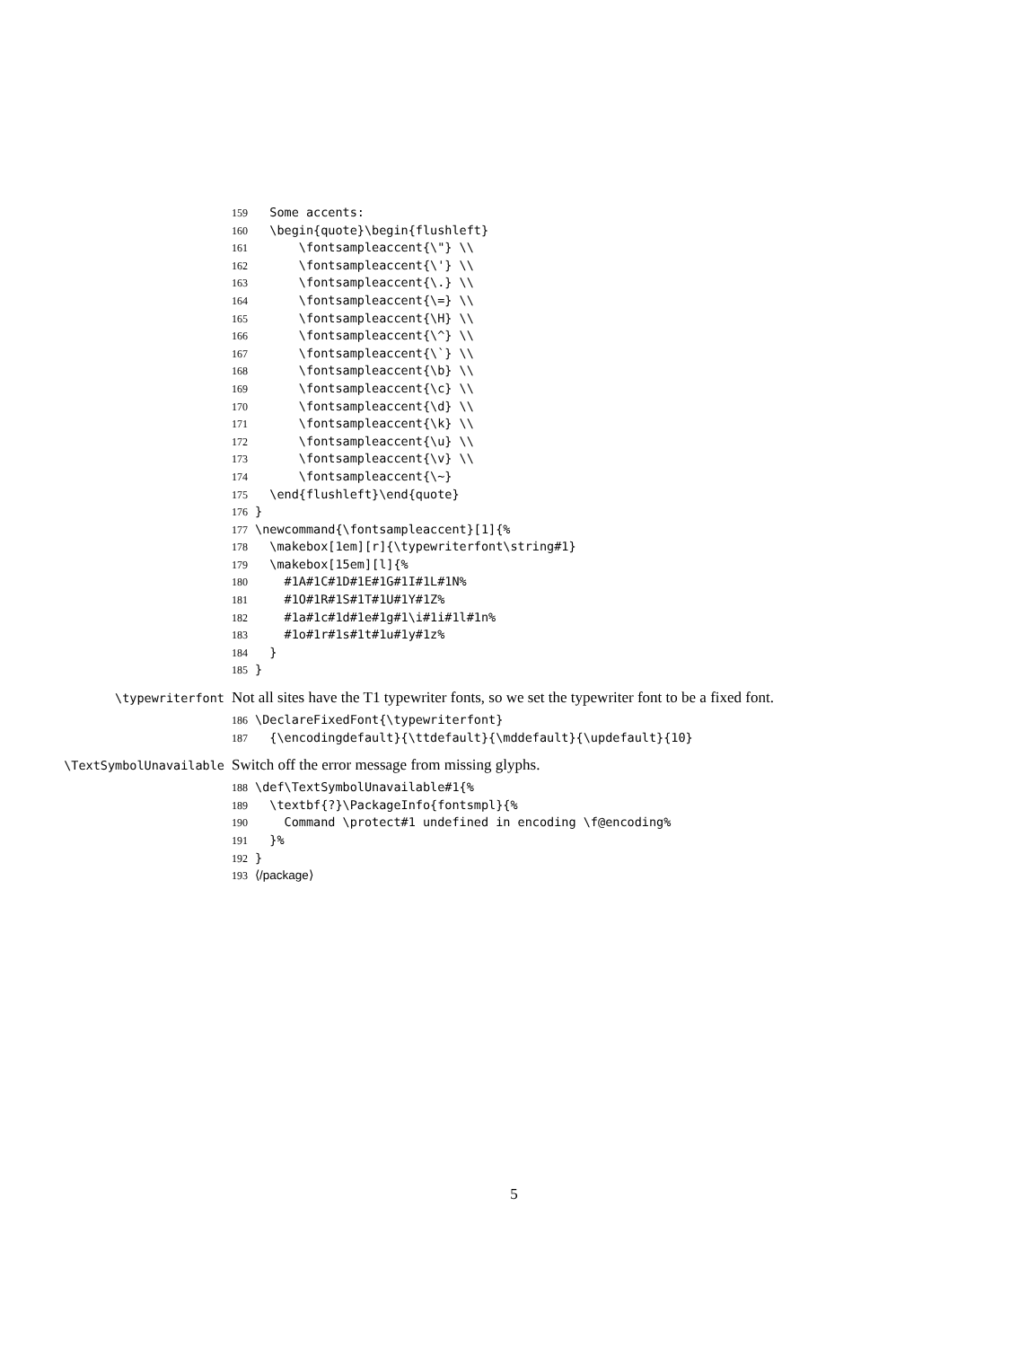159 Some accents:
160 \begin{quote}\begin{flushleft}
161 \fontsampleaccent{\"} \\
162 \fontsampleaccent{\'} \\
163 \fontsampleaccent{\.} \\
164 \fontsampleaccent{\=} \\
165 \fontsampleaccent{\H} \\
166 \fontsampleaccent{\^} \\
167 \fontsampleaccent{\`} \\
168 \fontsampleaccent{\b} \\
169 \fontsampleaccent{\c} \\
170 \fontsampleaccent{\d} \\
171 \fontsampleaccent{\k} \\
172 \fontsampleaccent{\u} \\
173 \fontsampleaccent{\v} \\
174 \fontsampleaccent{\~}
175 \end{flushleft}\end{quote}
176 }
177 \newcommand{\fontsampleaccent}[1]{%
178 \makebox[1em][r]{\typewriterfont\string#1}
179 \makebox[15em][l]{%
180 #1A#1C#1D#1E#1G#1I#1L#1N%
181 #1O#1R#1S#1T#1U#1Y#1Z%
182 #1a#1c#1d#1e#1g#1\i#1i#1l#1n%
183 #1o#1r#1s#1t#1u#1y#1z%
184 }
185 }
\typewriterfont
Not all sites have the T1 typewriter fonts, so we set the typewriter font to be a fixed font.
186 \DeclareFixedFont{\typewriterfont}
187 {\encodingdefault}{\ttdefault}{\mddefault}{\updefault}{10}
\TextSymbolUnavailable
Switch off the error message from missing glyphs.
188 \def\TextSymbolUnavailable#1{%
189 \textbf{?}\PackageInfo{fontsmpl}{%
190 Command \protect#1 undefined in encoding \f@encoding%
191 }%
192 }
193 ⟨/package⟩
5